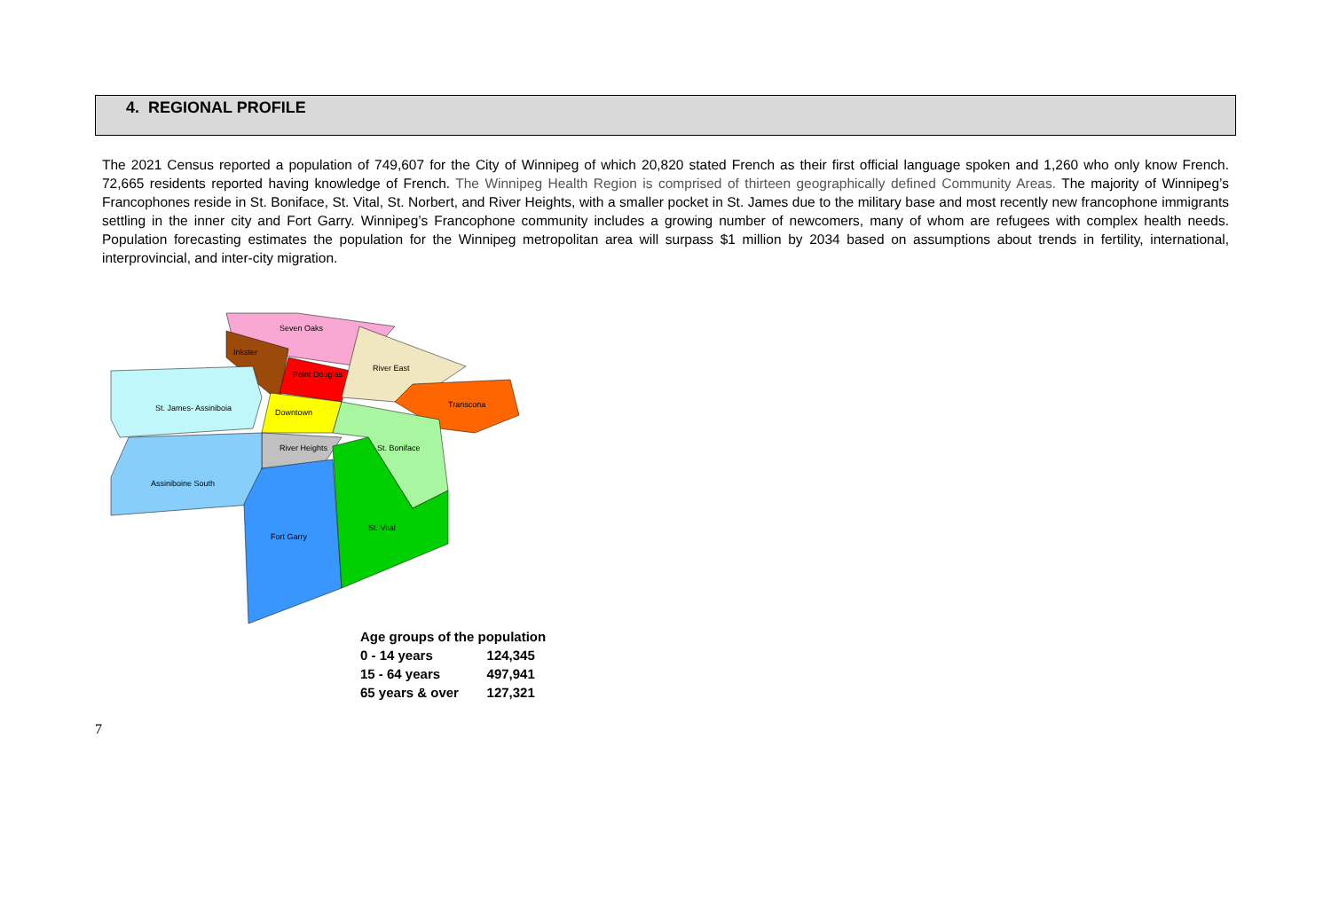4. REGIONAL PROFILE
The 2021 Census reported a population of 749,607 for the City of Winnipeg of which 20,820 stated French as their first official language spoken and 1,260 who only know French. 72,665 residents reported having knowledge of French. The Winnipeg Health Region is comprised of thirteen geographically defined Community Areas. The majority of Winnipeg’s Francophones reside in St. Boniface, St. Vital, St. Norbert, and River Heights, with a smaller pocket in St. James due to the military base and most recently new francophone immigrants settling in the inner city and Fort Garry. Winnipeg’s Francophone community includes a growing number of newcomers, many of whom are refugees with complex health needs. Population forecasting estimates the population for the Winnipeg metropolitan area will surpass $1 million by 2034 based on assumptions about trends in fertility, international, interprovincial, and inter-city migration.
Seven Oaks
Inkster
Point Douglas
River East
Transcona
St. James- Assiniboia
Downtown
St. Boniface
River Heights
Assiniboine South
Fort Garry
St. Vital
| Age groups of the population | |
| --- | --- |
| 0 - 14 years | 124,345 |
| 15 - 64 years | 497,941 |
| 65 years & over | 127,321 |
7